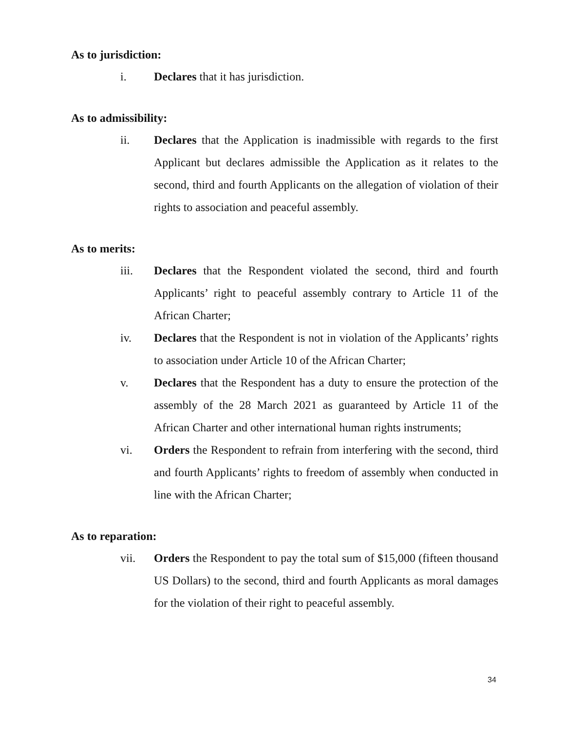As to jurisdiction:
i. Declares that it has jurisdiction.
As to admissibility:
ii. Declares that the Application is inadmissible with regards to the first Applicant but declares admissible the Application as it relates to the second, third and fourth Applicants on the allegation of violation of their rights to association and peaceful assembly.
As to merits:
iii. Declares that the Respondent violated the second, third and fourth Applicants’ right to peaceful assembly contrary to Article 11 of the African Charter;
iv. Declares that the Respondent is not in violation of the Applicants’ rights to association under Article 10 of the African Charter;
v. Declares that the Respondent has a duty to ensure the protection of the assembly of the 28 March 2021 as guaranteed by Article 11 of the African Charter and other international human rights instruments;
vi. Orders the Respondent to refrain from interfering with the second, third and fourth Applicants’ rights to freedom of assembly when conducted in line with the African Charter;
As to reparation:
vii. Orders the Respondent to pay the total sum of $15,000 (fifteen thousand US Dollars) to the second, third and fourth Applicants as moral damages for the violation of their right to peaceful assembly.
34